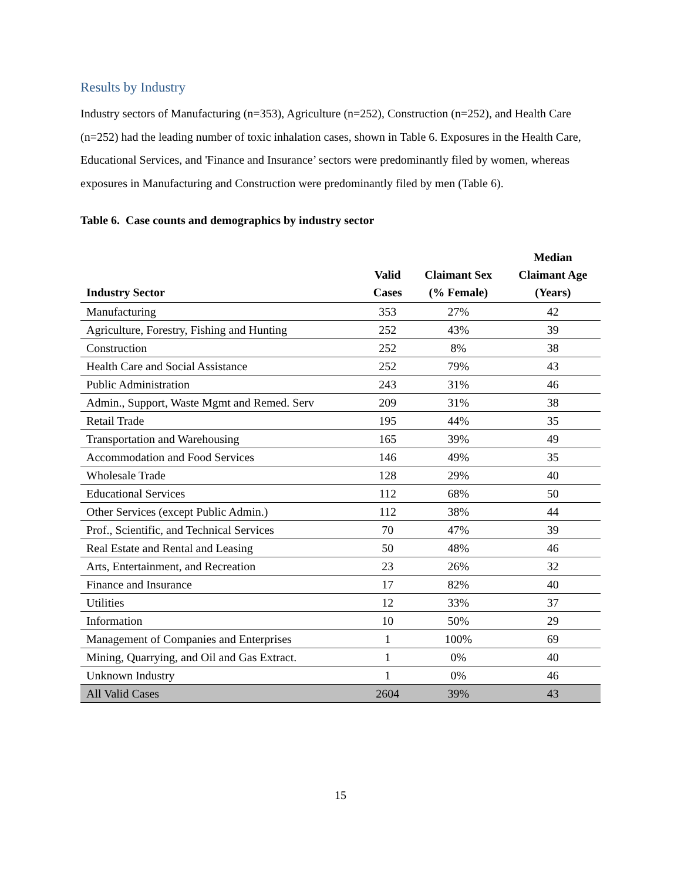Results by Industry
Industry sectors of Manufacturing (n=353), Agriculture (n=252), Construction (n=252), and Health Care (n=252) had the leading number of toxic inhalation cases, shown in Table 6. Exposures in the Health Care, Educational Services, and 'Finance and Insurance’ sectors were predominantly filed by women, whereas exposures in Manufacturing and Construction were predominantly filed by men (Table 6).
Table 6. Case counts and demographics by industry sector
| Industry Sector | Valid Cases | Claimant Sex (% Female) | Median Claimant Age (Years) |
| --- | --- | --- | --- |
| Manufacturing | 353 | 27% | 42 |
| Agriculture, Forestry, Fishing and Hunting | 252 | 43% | 39 |
| Construction | 252 | 8% | 38 |
| Health Care and Social Assistance | 252 | 79% | 43 |
| Public Administration | 243 | 31% | 46 |
| Admin., Support, Waste Mgmt and Remed. Serv | 209 | 31% | 38 |
| Retail Trade | 195 | 44% | 35 |
| Transportation and Warehousing | 165 | 39% | 49 |
| Accommodation and Food Services | 146 | 49% | 35 |
| Wholesale Trade | 128 | 29% | 40 |
| Educational Services | 112 | 68% | 50 |
| Other Services (except Public Admin.) | 112 | 38% | 44 |
| Prof., Scientific, and Technical Services | 70 | 47% | 39 |
| Real Estate and Rental and Leasing | 50 | 48% | 46 |
| Arts, Entertainment, and Recreation | 23 | 26% | 32 |
| Finance and Insurance | 17 | 82% | 40 |
| Utilities | 12 | 33% | 37 |
| Information | 10 | 50% | 29 |
| Management of Companies and Enterprises | 1 | 100% | 69 |
| Mining, Quarrying, and Oil and Gas Extract. | 1 | 0% | 40 |
| Unknown Industry | 1 | 0% | 46 |
| All Valid Cases | 2604 | 39% | 43 |
15